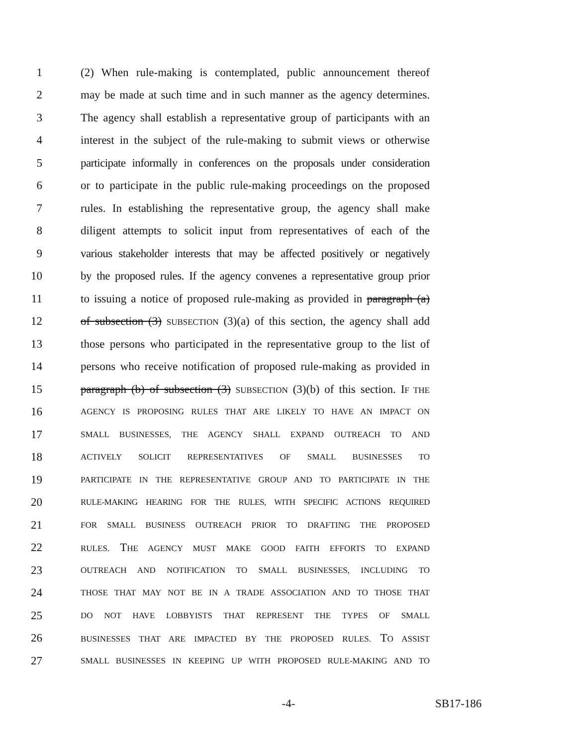1 (2) When rule-making is contemplated, public announcement thereof
2 may be made at such time and in such manner as the agency determines.
3 The agency shall establish a representative group of participants with an
4 interest in the subject of the rule-making to submit views or otherwise
5 participate informally in conferences on the proposals under consideration
6 or to participate in the public rule-making proceedings on the proposed
7 rules. In establishing the representative group, the agency shall make
8 diligent attempts to solicit input from representatives of each of the
9 various stakeholder interests that may be affected positively or negatively
10 by the proposed rules. If the agency convenes a representative group prior
11 to issuing a notice of proposed rule-making as provided in paragraph (a)
12 of subsection (3) SUBSECTION (3)(a) of this section, the agency shall add
13 those persons who participated in the representative group to the list of
14 persons who receive notification of proposed rule-making as provided in
15 paragraph (b) of subsection (3) SUBSECTION (3)(b) of this section. IF THE
16 AGENCY IS PROPOSING RULES THAT ARE LIKELY TO HAVE AN IMPACT ON
17 SMALL BUSINESSES, THE AGENCY SHALL EXPAND OUTREACH TO AND
18 ACTIVELY SOLICIT REPRESENTATIVES OF SMALL BUSINESSES TO
19 PARTICIPATE IN THE REPRESENTATIVE GROUP AND TO PARTICIPATE IN THE
20 RULE-MAKING HEARING FOR THE RULES, WITH SPECIFIC ACTIONS REQUIRED
21 FOR SMALL BUSINESS OUTREACH PRIOR TO DRAFTING THE PROPOSED
22 RULES. THE AGENCY MUST MAKE GOOD FAITH EFFORTS TO EXPAND
23 OUTREACH AND NOTIFICATION TO SMALL BUSINESSES, INCLUDING TO
24 THOSE THAT MAY NOT BE IN A TRADE ASSOCIATION AND TO THOSE THAT
25 DO NOT HAVE LOBBYISTS THAT REPRESENT THE TYPES OF SMALL
26 BUSINESSES THAT ARE IMPACTED BY THE PROPOSED RULES. TO ASSIST
27 SMALL BUSINESSES IN KEEPING UP WITH PROPOSED RULE-MAKING AND TO
-4- SB17-186